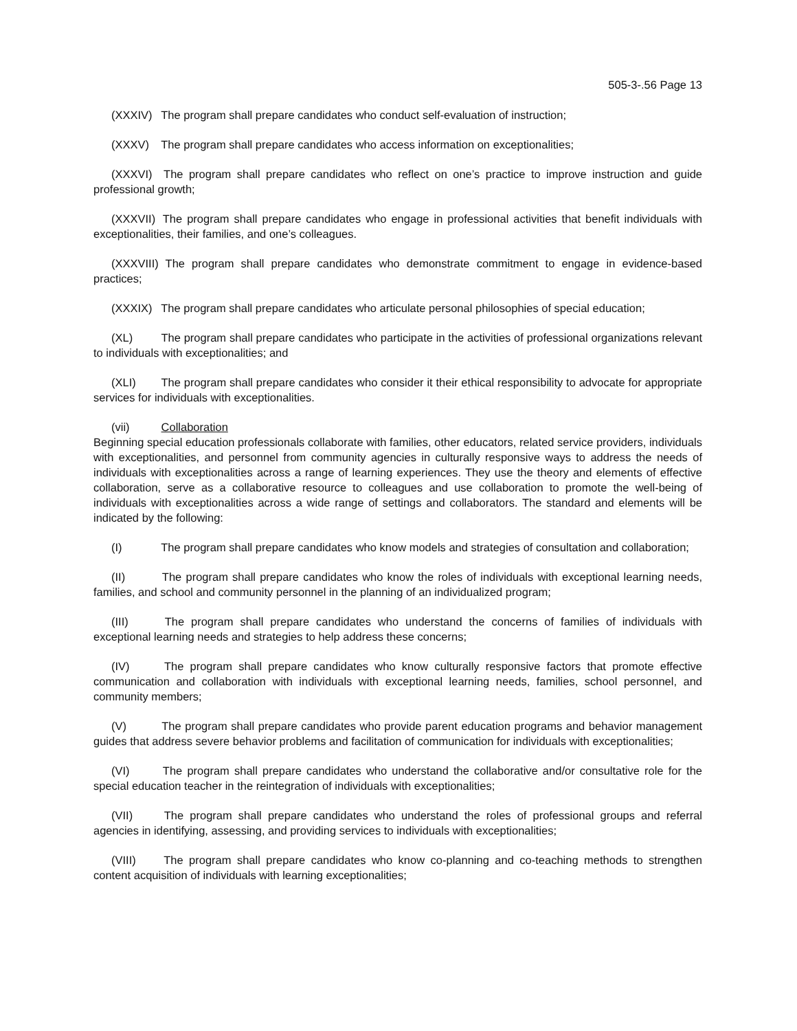505-3-.56 Page 13
(XXXIV) The program shall prepare candidates who conduct self-evaluation of instruction;
(XXXV) The program shall prepare candidates who access information on exceptionalities;
(XXXVI) The program shall prepare candidates who reflect on one’s practice to improve instruction and guide professional growth;
(XXXVII) The program shall prepare candidates who engage in professional activities that benefit individuals with exceptionalities, their families, and one’s colleagues.
(XXXVIII) The program shall prepare candidates who demonstrate commitment to engage in evidence-based practices;
(XXXIX) The program shall prepare candidates who articulate personal philosophies of special education;
(XL) The program shall prepare candidates who participate in the activities of professional organizations relevant to individuals with exceptionalities; and
(XLI) The program shall prepare candidates who consider it their ethical responsibility to advocate for appropriate services for individuals with exceptionalities.
(vii) Collaboration
Beginning special education professionals collaborate with families, other educators, related service providers, individuals with exceptionalities, and personnel from community agencies in culturally responsive ways to address the needs of individuals with exceptionalities across a range of learning experiences. They use the theory and elements of effective collaboration, serve as a collaborative resource to colleagues and use collaboration to promote the well-being of individuals with exceptionalities across a wide range of settings and collaborators. The standard and elements will be indicated by the following:
(I) The program shall prepare candidates who know models and strategies of consultation and collaboration;
(II) The program shall prepare candidates who know the roles of individuals with exceptional learning needs, families, and school and community personnel in the planning of an individualized program;
(III) The program shall prepare candidates who understand the concerns of families of individuals with exceptional learning needs and strategies to help address these concerns;
(IV) The program shall prepare candidates who know culturally responsive factors that promote effective communication and collaboration with individuals with exceptional learning needs, families, school personnel, and community members;
(V) The program shall prepare candidates who provide parent education programs and behavior management guides that address severe behavior problems and facilitation of communication for individuals with exceptionalities;
(VI) The program shall prepare candidates who understand the collaborative and/or consultative role for the special education teacher in the reintegration of individuals with exceptionalities;
(VII) The program shall prepare candidates who understand the roles of professional groups and referral agencies in identifying, assessing, and providing services to individuals with exceptionalities;
(VIII) The program shall prepare candidates who know co-planning and co-teaching methods to strengthen content acquisition of individuals with learning exceptionalities;